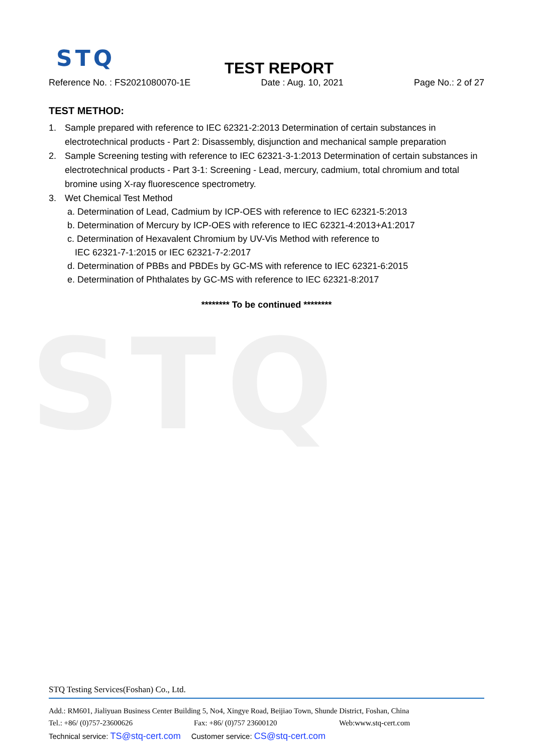STQ
STQ
TEST REPORT
Reference No. : FS2021080070-1E Date : Aug. 10, 2021 Page No.: 2 of 27
TEST METHOD:
1. Sample prepared with reference to IEC 62321-2:2013 Determination of certain substances in electrotechnical products - Part 2: Disassembly, disjunction and mechanical sample preparation
2. Sample Screening testing with reference to IEC 62321-3-1:2013 Determination of certain substances in electrotechnical products - Part 3-1: Screening - Lead, mercury, cadmium, total chromium and total bromine using X-ray fluorescence spectrometry.
3. Wet Chemical Test Method
a. Determination of Lead, Cadmium by ICP-OES with reference to IEC 62321-5:2013
b. Determination of Mercury by ICP-OES with reference to IEC 62321-4:2013+A1:2017
c. Determination of Hexavalent Chromium by UV-Vis Method with reference to
IEC 62321-7-1:2015 or IEC 62321-7-2:2017
d. Determination of PBBs and PBDEs by GC-MS with reference to IEC 62321-6:2015
e. Determination of Phthalates by GC-MS with reference to IEC 62321-8:2017
******** To be continued ********
STQ Testing Services(Foshan) Co., Ltd.
Add.: RM601, Jialiyuan Business Center Building 5, No4, Xingye Road, Beijiao Town, Shunde District, Foshan, China
Tel.: +86/ (0)757-23600626 Fax: +86/ (0)757 23600120 Web:www.stq-cert.com
Technical service: TS@stq-cert.com Customer service: CS@stq-cert.com